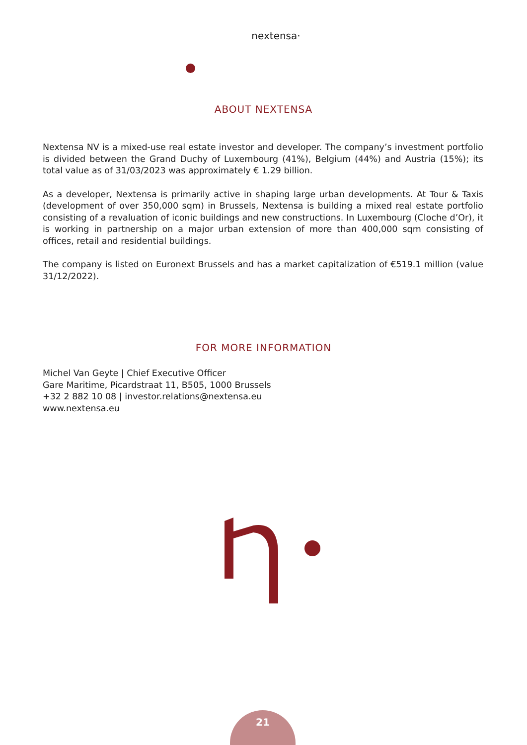nextensa·
ABOUT NEXTENSA
Nextensa NV is a mixed-use real estate investor and developer. The company’s investment portfolio is divided between the Grand Duchy of Luxembourg (41%), Belgium (44%) and Austria (15%); its total value as of 31/03/2023 was approximately € 1.29 billion.
As a developer, Nextensa is primarily active in shaping large urban developments. At Tour & Taxis (development of over 350,000 sqm) in Brussels, Nextensa is building a mixed real estate portfolio consisting of a revaluation of iconic buildings and new constructions. In Luxembourg (Cloche d’Or), it is working in partnership on a major urban extension of more than 400,000 sqm consisting of offices, retail and residential buildings.
The company is listed on Euronext Brussels and has a market capitalization of €519.1 million (value 31/12/2022).
FOR MORE INFORMATION
Michel Van Geyte | Chief Executive Officer
Gare Maritime, Picardstraat 11, B505, 1000 Brussels
+32 2 882 10 08 | investor.relations@nextensa.eu
www.nextensa.eu
21